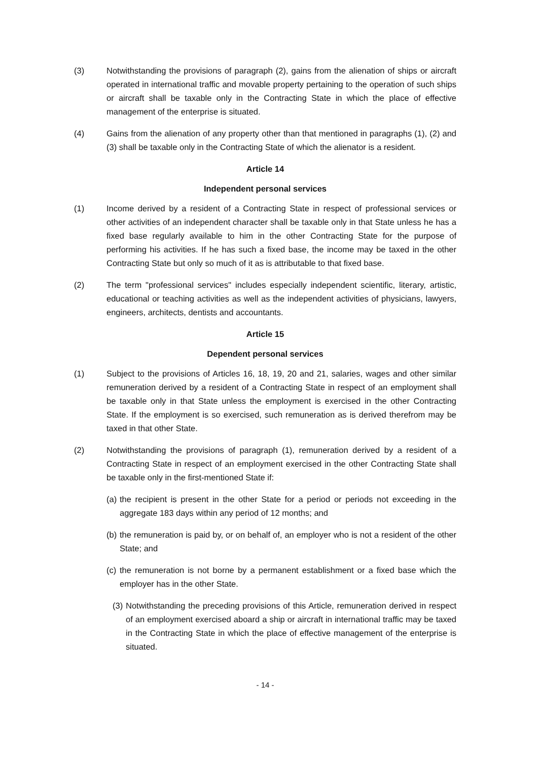(3) Notwithstanding the provisions of paragraph (2), gains from the alienation of ships or aircraft operated in international traffic and movable property pertaining to the operation of such ships or aircraft shall be taxable only in the Contracting State in which the place of effective management of the enterprise is situated.
(4) Gains from the alienation of any property other than that mentioned in paragraphs (1), (2) and (3) shall be taxable only in the Contracting State of which the alienator is a resident.
Article 14
Independent personal services
(1) Income derived by a resident of a Contracting State in respect of professional services or other activities of an independent character shall be taxable only in that State unless he has a fixed base regularly available to him in the other Contracting State for the purpose of performing his activities. If he has such a fixed base, the income may be taxed in the other Contracting State but only so much of it as is attributable to that fixed base.
(2) The term "professional services" includes especially independent scientific, literary, artistic, educational or teaching activities as well as the independent activities of physicians, lawyers, engineers, architects, dentists and accountants.
Article 15
Dependent personal services
(1) Subject to the provisions of Articles 16, 18, 19, 20 and 21, salaries, wages and other similar remuneration derived by a resident of a Contracting State in respect of an employment shall be taxable only in that State unless the employment is exercised in the other Contracting State. If the employment is so exercised, such remuneration as is derived therefrom may be taxed in that other State.
(2) Notwithstanding the provisions of paragraph (1), remuneration derived by a resident of a Contracting State in respect of an employment exercised in the other Contracting State shall be taxable only in the first-mentioned State if:
(a)
the recipient is present in the other State for a period or periods not exceeding in the aggregate 183 days within any period of 12 months; and
(b)
the remuneration is paid by, or on behalf of, an employer who is not a resident of the other State; and
(c)
the remuneration is not borne by a permanent establishment or a fixed base which the employer has in the other State.
(3)
Notwithstanding the preceding provisions of this Article, remuneration derived in respect of an employment exercised aboard a ship or aircraft in international traffic may be taxed in the Contracting State in which the place of effective management of the enterprise is situated.
- 14 -